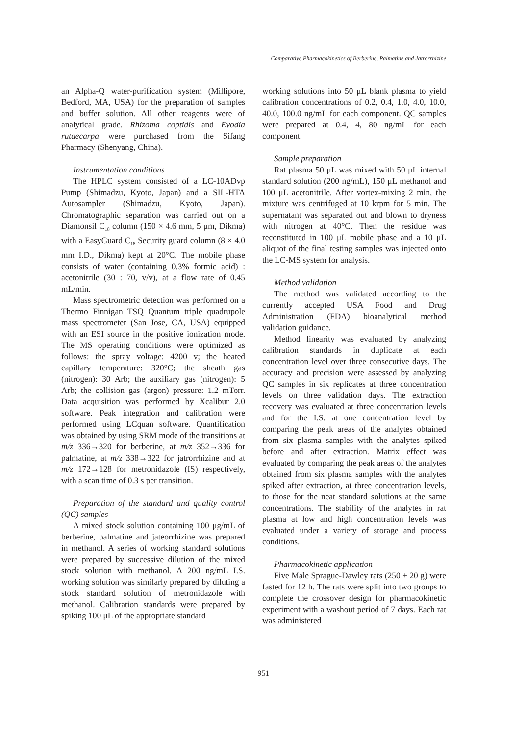Comparative Pharmacokinetics of Berberine, Palmatine and Jatrorrhizine
an Alpha-Q water-purification system (Millipore, Bedford, MA, USA) for the preparation of samples and buffer solution. All other reagents were of analytical grade. Rhizoma coptidis and Evodia rutaecarpa were purchased from the Sifang Pharmacy (Shenyang, China).
Instrumentation conditions
The HPLC system consisted of a LC-10ADvp Pump (Shimadzu, Kyoto, Japan) and a SIL-HTA Autosampler (Shimadzu, Kyoto, Japan). Chromatographic separation was carried out on a Diamonsil C<sub>18</sub> column (150 × 4.6 mm, 5 μm, Dikma) with a EasyGuard C<sub>18</sub> Security guard column (8 × 4.0 mm I.D., Dikma) kept at 20°C. The mobile phase consists of water (containing 0.3% formic acid) : acetonitrile (30 : 70, v/v), at a flow rate of 0.45 mL/min.
Mass spectrometric detection was performed on a Thermo Finnigan TSQ Quantum triple quadrupole mass spectrometer (San Jose, CA, USA) equipped with an ESI source in the positive ionization mode. The MS operating conditions were optimized as follows: the spray voltage: 4200 v; the heated capillary temperature: 320°C; the sheath gas (nitrogen): 30 Arb; the auxiliary gas (nitrogen): 5 Arb; the collision gas (argon) pressure: 1.2 mTorr. Data acquisition was performed by Xcalibur 2.0 software. Peak integration and calibration were performed using LCquan software. Quantification was obtained by using SRM mode of the transitions at m/z 336→320 for berberine, at m/z 352→336 for palmatine, at m/z 338→322 for jatrorrhizine and at m/z 172→128 for metronidazole (IS) respectively, with a scan time of 0.3 s per transition.
Preparation of the standard and quality control (QC) samples
A mixed stock solution containing 100 μg/mL of berberine, palmatine and jateorrhizine was prepared in methanol. A series of working standard solutions were prepared by successive dilution of the mixed stock solution with methanol. A 200 ng/mL I.S. working solution was similarly prepared by diluting a stock standard solution of metronidazole with methanol. Calibration standards were prepared by spiking 100 μL of the appropriate standard
working solutions into 50 μL blank plasma to yield calibration concentrations of 0.2, 0.4, 1.0, 4.0, 10.0, 40.0, 100.0 ng/mL for each component. QC samples were prepared at 0.4, 4, 80 ng/mL for each component.
Sample preparation
Rat plasma 50 μL was mixed with 50 μL internal standard solution (200 ng/mL), 150 μL methanol and 100 μL acetonitrile. After vortex-mixing 2 min, the mixture was centrifuged at 10 krpm for 5 min. The supernatant was separated out and blown to dryness with nitrogen at 40°C. Then the residue was reconstituted in 100 μL mobile phase and a 10 μL aliquot of the final testing samples was injected onto the LC-MS system for analysis.
Method validation
The method was validated according to the currently accepted USA Food and Drug Administration (FDA) bioanalytical method validation guidance.
Method linearity was evaluated by analyzing calibration standards in duplicate at each concentration level over three consecutive days. The accuracy and precision were assessed by analyzing QC samples in six replicates at three concentration levels on three validation days. The extraction recovery was evaluated at three concentration levels and for the I.S. at one concentration level by comparing the peak areas of the analytes obtained from six plasma samples with the analytes spiked before and after extraction. Matrix effect was evaluated by comparing the peak areas of the analytes obtained from six plasma samples with the analytes spiked after extraction, at three concentration levels, to those for the neat standard solutions at the same concentrations. The stability of the analytes in rat plasma at low and high concentration levels was evaluated under a variety of storage and process conditions.
Pharmacokinetic application
Five Male Sprague-Dawley rats (250 ± 20 g) were fasted for 12 h. The rats were split into two groups to complete the crossover design for pharmacokinetic experiment with a washout period of 7 days. Each rat was administered
951